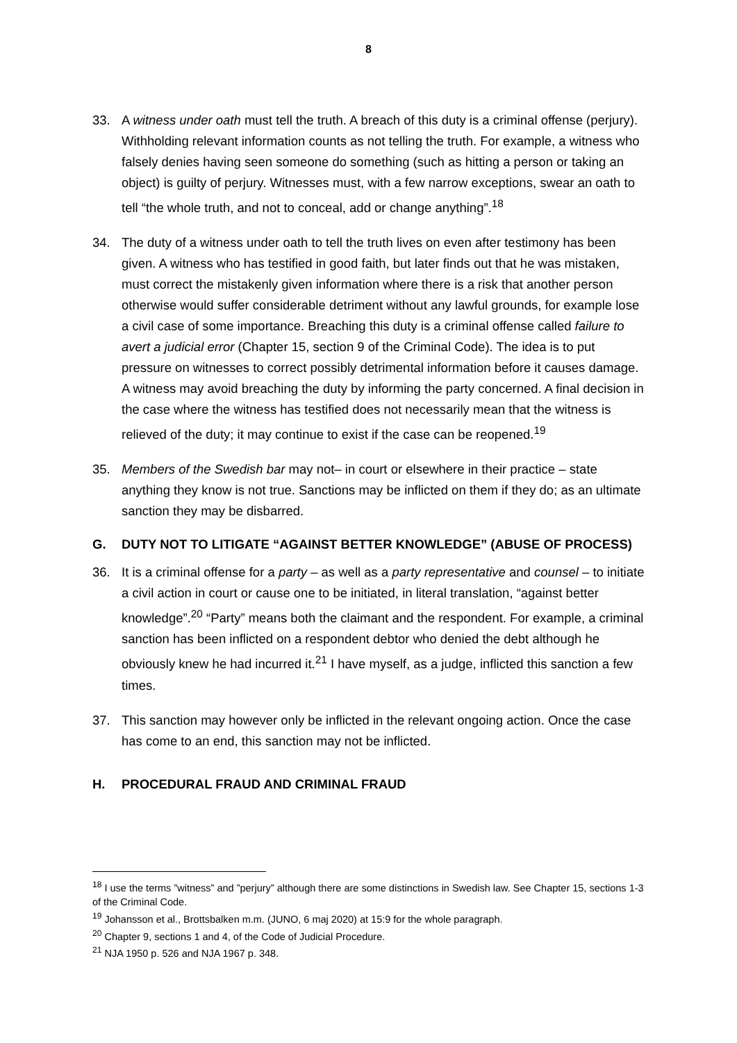8
33. A witness under oath must tell the truth. A breach of this duty is a criminal offense (perjury). Withholding relevant information counts as not telling the truth. For example, a witness who falsely denies having seen someone do something (such as hitting a person or taking an object) is guilty of perjury. Witnesses must, with a few narrow exceptions, swear an oath to tell “the whole truth, and not to conceal, add or change anything”.<sup>18</sup>
34. The duty of a witness under oath to tell the truth lives on even after testimony has been given. A witness who has testified in good faith, but later finds out that he was mistaken, must correct the mistakenly given information where there is a risk that another person otherwise would suffer considerable detriment without any lawful grounds, for example lose a civil case of some importance. Breaching this duty is a criminal offense called failure to avert a judicial error (Chapter 15, section 9 of the Criminal Code). The idea is to put pressure on witnesses to correct possibly detrimental information before it causes damage. A witness may avoid breaching the duty by informing the party concerned. A final decision in the case where the witness has testified does not necessarily mean that the witness is relieved of the duty; it may continue to exist if the case can be reopened.<sup>19</sup>
35. Members of the Swedish bar may not– in court or elsewhere in their practice – state anything they know is not true. Sanctions may be inflicted on them if they do; as an ultimate sanction they may be disbarred.
G. DUTY NOT TO LITIGATE “AGAINST BETTER KNOWLEDGE” (ABUSE OF PROCESS)
36. It is a criminal offense for a party – as well as a party representative and counsel – to initiate a civil action in court or cause one to be initiated, in literal translation, “against better knowledge”.<sup>20</sup> “Party” means both the claimant and the respondent. For example, a criminal sanction has been inflicted on a respondent debtor who denied the debt although he obviously knew he had incurred it.<sup>21</sup> I have myself, as a judge, inflicted this sanction a few times.
37. This sanction may however only be inflicted in the relevant ongoing action. Once the case has come to an end, this sanction may not be inflicted.
H. PROCEDURAL FRAUD AND CRIMINAL FRAUD
<sup>18</sup> I use the terms ”witness” and ”perjury” although there are some distinctions in Swedish law. See Chapter 15, sections 1-3 of the Criminal Code.
<sup>19</sup> Johansson et al., Brottsbalken m.m. (JUNO, 6 maj 2020) at 15:9 for the whole paragraph.
<sup>20</sup> Chapter 9, sections 1 and 4, of the Code of Judicial Procedure.
<sup>21</sup> NJA 1950 p. 526 and NJA 1967 p. 348.